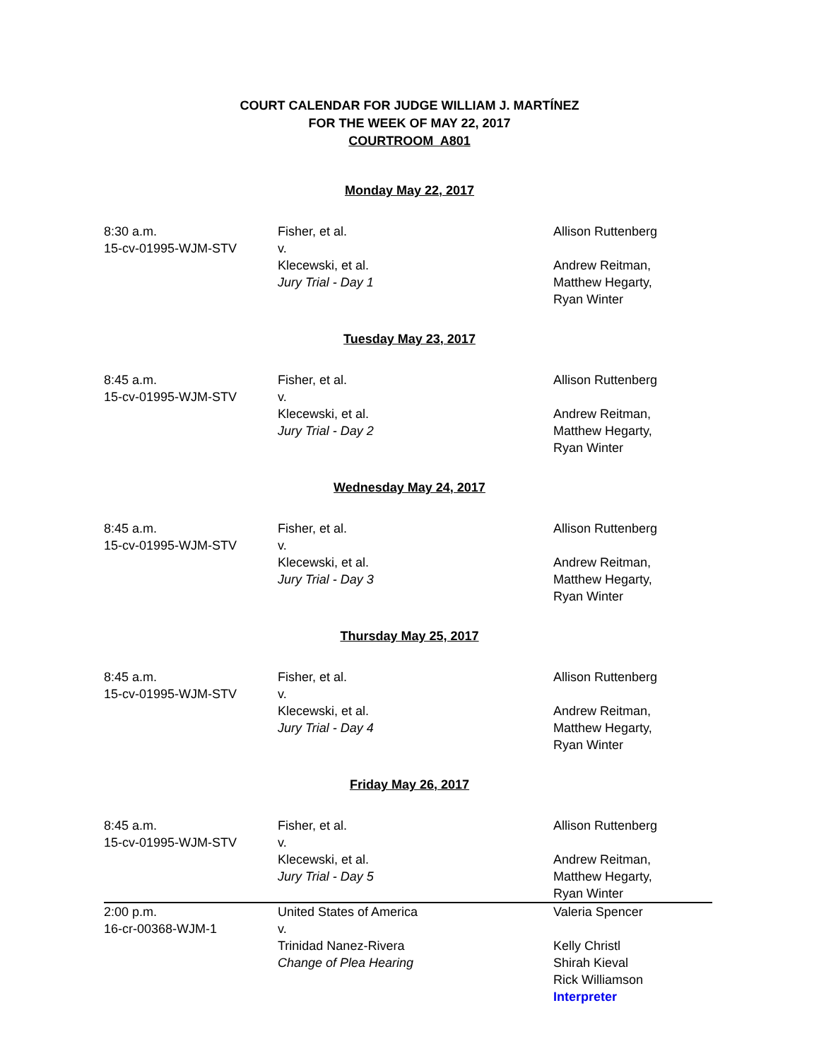COURT CALENDAR FOR JUDGE WILLIAM J. MARTÍNEZ
FOR THE WEEK OF MAY 22, 2017
COURTROOM A801
Monday May 22, 2017
| 8:30 a.m. 15-cv-01995-WJM-STV | Fisher, et al. v. Klecewski, et al. Jury Trial - Day 1 | Allison Ruttenberg Andrew Reitman, Matthew Hegarty, Ryan Winter |
Tuesday May 23, 2017
| 8:45 a.m. 15-cv-01995-WJM-STV | Fisher, et al. v. Klecewski, et al. Jury Trial - Day 2 | Allison Ruttenberg Andrew Reitman, Matthew Hegarty, Ryan Winter |
Wednesday May 24, 2017
| 8:45 a.m. 15-cv-01995-WJM-STV | Fisher, et al. v. Klecewski, et al. Jury Trial - Day 3 | Allison Ruttenberg Andrew Reitman, Matthew Hegarty, Ryan Winter |
Thursday May 25, 2017
| 8:45 a.m. 15-cv-01995-WJM-STV | Fisher, et al. v. Klecewski, et al. Jury Trial - Day 4 | Allison Ruttenberg Andrew Reitman, Matthew Hegarty, Ryan Winter |
Friday May 26, 2017
| 8:45 a.m. 15-cv-01995-WJM-STV | Fisher, et al. v. Klecewski, et al. Jury Trial - Day 5 | Allison Ruttenberg Andrew Reitman, Matthew Hegarty, Ryan Winter |
| 2:00 p.m. 16-cr-00368-WJM-1 | United States of America v. Trinidad Nanez-Rivera Change of Plea Hearing | Valeria Spencer Kelly Christl Shirah Kieval Rick Williamson Interpreter |